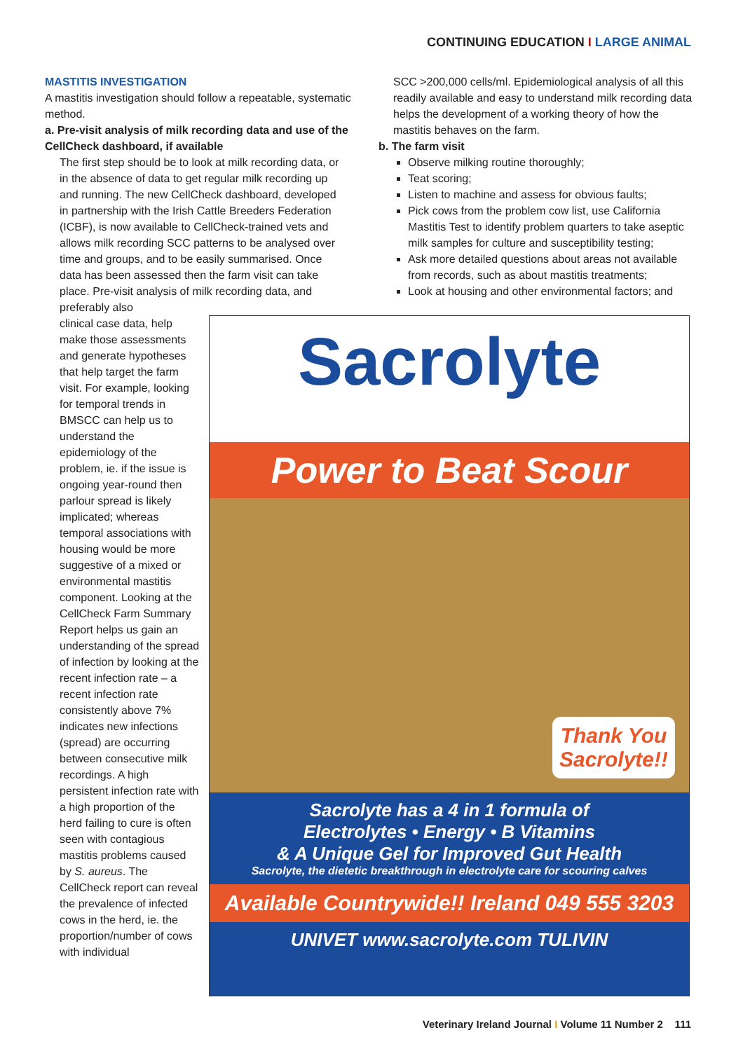CONTINUING EDUCATION I LARGE ANIMAL
MASTITIS INVESTIGATION
A mastitis investigation should follow a repeatable, systematic method.
a. Pre-visit analysis of milk recording data and use of the CellCheck dashboard, if available
The first step should be to look at milk recording data, or in the absence of data to get regular milk recording up and running. The new CellCheck dashboard, developed in partnership with the Irish Cattle Breeders Federation (ICBF), is now available to CellCheck-trained vets and allows milk recording SCC patterns to be analysed over time and groups, and to be easily summarised. Once data has been assessed then the farm visit can take place. Pre-visit analysis of milk recording data, and preferably also
clinical case data, help make those assessments and generate hypotheses that help target the farm visit. For example, looking for temporal trends in BMSCC can help us to understand the epidemiology of the problem, ie. if the issue is ongoing year-round then parlour spread is likely implicated; whereas temporal associations with housing would be more suggestive of a mixed or environmental mastitis component. Looking at the CellCheck Farm Summary Report helps us gain an understanding of the spread of infection by looking at the recent infection rate – a recent infection rate consistently above 7% indicates new infections (spread) are occurring between consecutive milk recordings. A high persistent infection rate with a high proportion of the herd failing to cure is often seen with contagious mastitis problems caused by S. aureus. The CellCheck report can reveal the prevalence of infected cows in the herd, ie. the proportion/number of cows with individual
SCC >200,000 cells/ml. Epidemiological analysis of all this readily available and easy to understand milk recording data helps the development of a working theory of how the mastitis behaves on the farm.
b. The farm visit
Observe milking routine thoroughly;
Teat scoring;
Listen to machine and assess for obvious faults;
Pick cows from the problem cow list, use California Mastitis Test to identify problem quarters to take aseptic milk samples for culture and susceptibility testing;
Ask more detailed questions about areas not available from records, such as about mastitis treatments;
Look at housing and other environmental factors; and
Sacrolyte
Power to Beat Scour
Thank You
Sacrolyte!!
Sacrolyte has a 4 in 1 formula of
Electrolytes • Energy • B Vitamins
& A Unique Gel for Improved Gut Health
Sacrolyte, the dietetic breakthrough in electrolyte care for scouring calves
Available Countrywide!! Ireland 049 555 3203
UNIVET www.sacrolyte.com TULIVIN
Veterinary Ireland Journal I Volume 11 Number 2 111